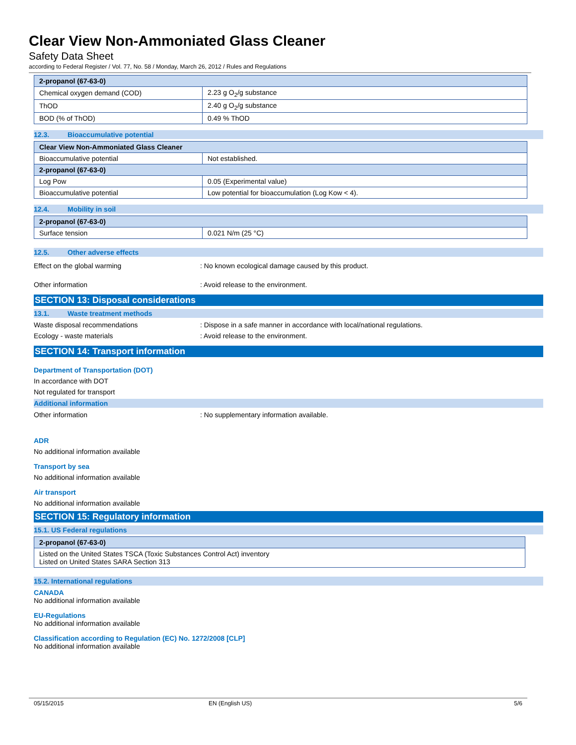Clear View Non-Ammoniated Glass Cleaner
Safety Data Sheet
according to Federal Register / Vol. 77, No. 58 / Monday, March 26, 2012 / Rules and Regulations
| 2-propanol (67-63-0) | |
| Chemical oxygen demand (COD) | 2.23 g O<sub>2</sub>/g substance |
| ThOD | 2.40 g O<sub>2</sub>/g substance |
| BOD (% of ThOD) | 0.49 % ThOD |
12.3. Bioaccumulative potential
| Clear View Non-Ammoniated Glass Cleaner | |
| Bioaccumulative potential | Not established. |
| 2-propanol (67-63-0) | |
| Log Pow | 0.05 (Experimental value) |
| Bioaccumulative potential | Low potential for bioaccumulation (Log Kow < 4). |
12.4. Mobility in soil
| 2-propanol (67-63-0) | |
| Surface tension | 0.021 N/m (25 °C) |
12.5. Other adverse effects
Effect on the global warming : No known ecological damage caused by this product.
Other information : Avoid release to the environment.
SECTION 13: Disposal considerations
13.1. Waste treatment methods
Waste disposal recommendations : Dispose in a safe manner in accordance with local/national regulations.
Ecology - waste materials : Avoid release to the environment.
SECTION 14: Transport information
Department of Transportation (DOT)
In accordance with DOT
Not regulated for transport
Additional information
Other information : No supplementary information available.
ADR
No additional information available
Transport by sea
No additional information available
Air transport
No additional information available
SECTION 15: Regulatory information
15.1. US Federal regulations
| 2-propanol (67-63-0) |
| Listed on the United States TSCA (Toxic Substances Control Act) inventory Listed on United States SARA Section 313 |
15.2. International regulations
CANADA
No additional information available
EU-Regulations
No additional information available
Classification according to Regulation (EC) No. 1272/2008 [CLP]
No additional information available
05/15/2015 EN (English US) 5/6